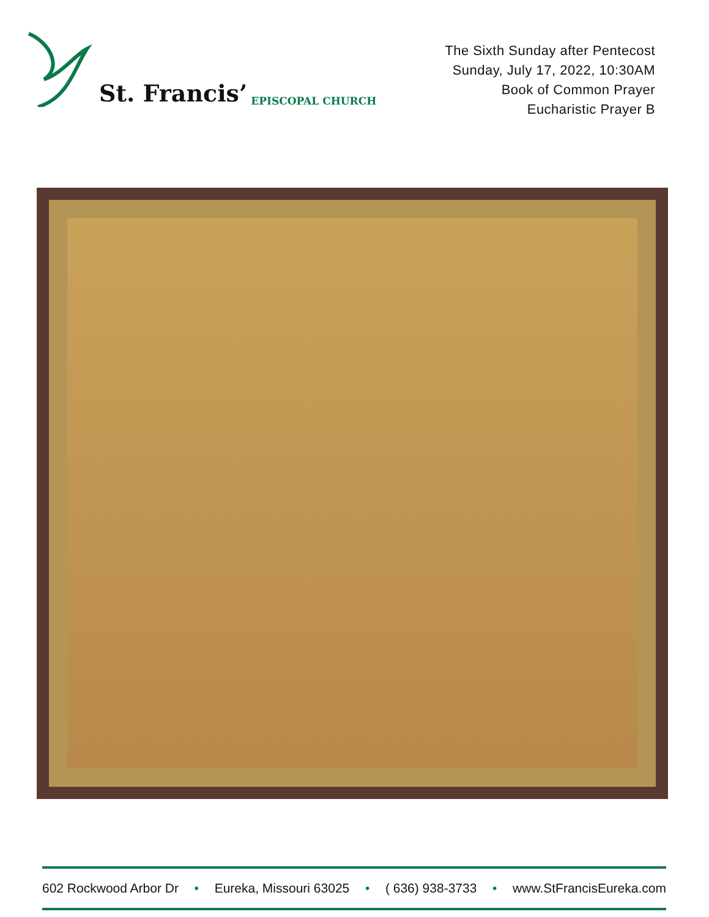St. Francis’ EPISCOPAL CHURCH
The Sixth Sunday after Pentecost
Sunday, July 17, 2022, 10:30AM
Book of Common Prayer
Eucharistic Prayer B
602 Rockwood Arbor Dr • Eureka, Missouri 63025 • ( 636) 938-3733 • www.StFrancisEureka.com